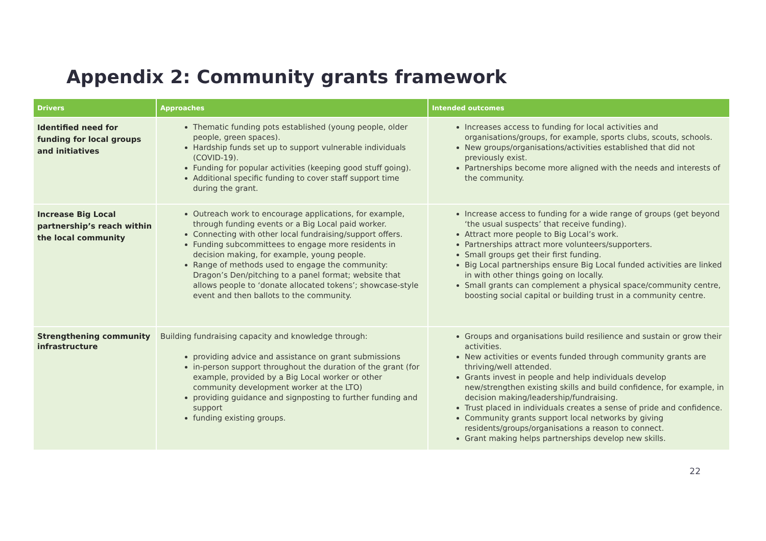Appendix 2: Community grants framework
| Drivers | Approaches | Intended outcomes |
| --- | --- | --- |
| Identified need for funding for local groups and initiatives | Thematic funding pots established (young people, older people, green spaces). Hardship funds set up to support vulnerable individuals (COVID-19). Funding for popular activities (keeping good stuff going). Additional specific funding to cover staff support time during the grant. | Increases access to funding for local activities and organisations/groups, for example, sports clubs, scouts, schools. New groups/organisations/activities established that did not previously exist. Partnerships become more aligned with the needs and interests of the community. |
| Increase Big Local partnership’s reach within the local community | Outreach work to encourage applications, for example, through funding events or a Big Local paid worker. Connecting with other local fundraising/support offers. Funding subcommittees to engage more residents in decision making, for example, young people. Range of methods used to engage the community: Dragon’s Den/pitching to a panel format; website that allows people to ‘donate allocated tokens’; showcase-style event and then ballots to the community. | Increase access to funding for a wide range of groups (get beyond ‘the usual suspects’ that receive funding). Attract more people to Big Local’s work. Partnerships attract more volunteers/supporters. Small groups get their first funding. Big Local partnerships ensure Big Local funded activities are linked in with other things going on locally. Small grants can complement a physical space/community centre, boosting social capital or building trust in a community centre. |
| Strengthening community infrastructure | Building fundraising capacity and knowledge through: providing advice and assistance on grant submissions in-person support throughout the duration of the grant (for example, provided by a Big Local worker or other community development worker at the LTO) providing guidance and signposting to further funding and support funding existing groups. | Groups and organisations build resilience and sustain or grow their activities. New activities or events funded through community grants are thriving/well attended. Grants invest in people and help individuals develop new/strengthen existing skills and build confidence, for example, in decision making/leadership/fundraising. Trust placed in individuals creates a sense of pride and confidence. Community grants support local networks by giving residents/groups/organisations a reason to connect. Grant making helps partnerships develop new skills. |
22